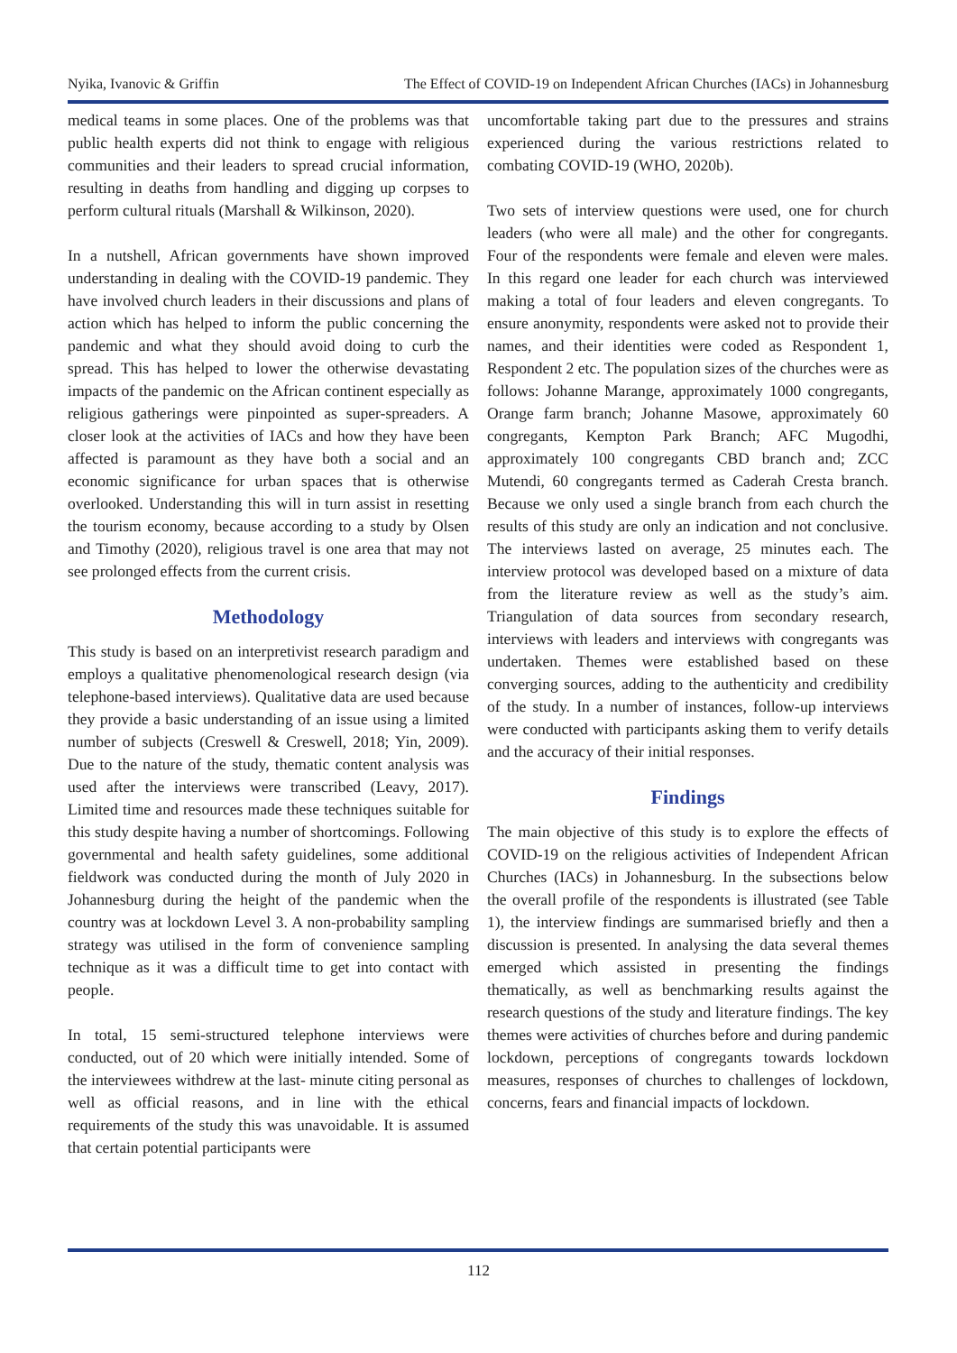Nyika, Ivanovic & Griffin The Effect of COVID-19 on Independent African Churches (IACs) in Johannesburg
medical teams in some places. One of the problems was that public health experts did not think to engage with religious communities and their leaders to spread crucial information, resulting in deaths from handling and digging up corpses to perform cultural rituals (Marshall & Wilkinson, 2020).
In a nutshell, African governments have shown improved understanding in dealing with the COVID-19 pandemic. They have involved church leaders in their discussions and plans of action which has helped to inform the public concerning the pandemic and what they should avoid doing to curb the spread. This has helped to lower the otherwise devastating impacts of the pandemic on the African continent especially as religious gatherings were pinpointed as super-spreaders. A closer look at the activities of IACs and how they have been affected is paramount as they have both a social and an economic significance for urban spaces that is otherwise overlooked. Understanding this will in turn assist in resetting the tourism economy, because according to a study by Olsen and Timothy (2020), religious travel is one area that may not see prolonged effects from the current crisis.
Methodology
This study is based on an interpretivist research paradigm and employs a qualitative phenomenological research design (via telephone-based interviews). Qualitative data are used because they provide a basic understanding of an issue using a limited number of subjects (Creswell & Creswell, 2018; Yin, 2009). Due to the nature of the study, thematic content analysis was used after the interviews were transcribed (Leavy, 2017). Limited time and resources made these techniques suitable for this study despite having a number of shortcomings. Following governmental and health safety guidelines, some additional fieldwork was conducted during the month of July 2020 in Johannesburg during the height of the pandemic when the country was at lockdown Level 3. A non-probability sampling strategy was utilised in the form of convenience sampling technique as it was a difficult time to get into contact with people.
In total, 15 semi-structured telephone interviews were conducted, out of 20 which were initially intended. Some of the interviewees withdrew at the last- minute citing personal as well as official reasons, and in line with the ethical requirements of the study this was unavoidable. It is assumed that certain potential participants were
uncomfortable taking part due to the pressures and strains experienced during the various restrictions related to combating COVID-19 (WHO, 2020b).
Two sets of interview questions were used, one for church leaders (who were all male) and the other for congregants. Four of the respondents were female and eleven were males. In this regard one leader for each church was interviewed making a total of four leaders and eleven congregants. To ensure anonymity, respondents were asked not to provide their names, and their identities were coded as Respondent 1, Respondent 2 etc. The population sizes of the churches were as follows: Johanne Marange, approximately 1000 congregants, Orange farm branch; Johanne Masowe, approximately 60 congregants, Kempton Park Branch; AFC Mugodhi, approximately 100 congregants CBD branch and; ZCC Mutendi, 60 congregants termed as Caderah Cresta branch. Because we only used a single branch from each church the results of this study are only an indication and not conclusive. The interviews lasted on average, 25 minutes each. The interview protocol was developed based on a mixture of data from the literature review as well as the study’s aim. Triangulation of data sources from secondary research, interviews with leaders and interviews with congregants was undertaken. Themes were established based on these converging sources, adding to the authenticity and credibility of the study. In a number of instances, follow-up interviews were conducted with participants asking them to verify details and the accuracy of their initial responses.
Findings
The main objective of this study is to explore the effects of COVID-19 on the religious activities of Independent African Churches (IACs) in Johannesburg. In the subsections below the overall profile of the respondents is illustrated (see Table 1), the interview findings are summarised briefly and then a discussion is presented. In analysing the data several themes emerged which assisted in presenting the findings thematically, as well as benchmarking results against the research questions of the study and literature findings. The key themes were activities of churches before and during pandemic lockdown, perceptions of congregants towards lockdown measures, responses of churches to challenges of lockdown, concerns, fears and financial impacts of lockdown.
112